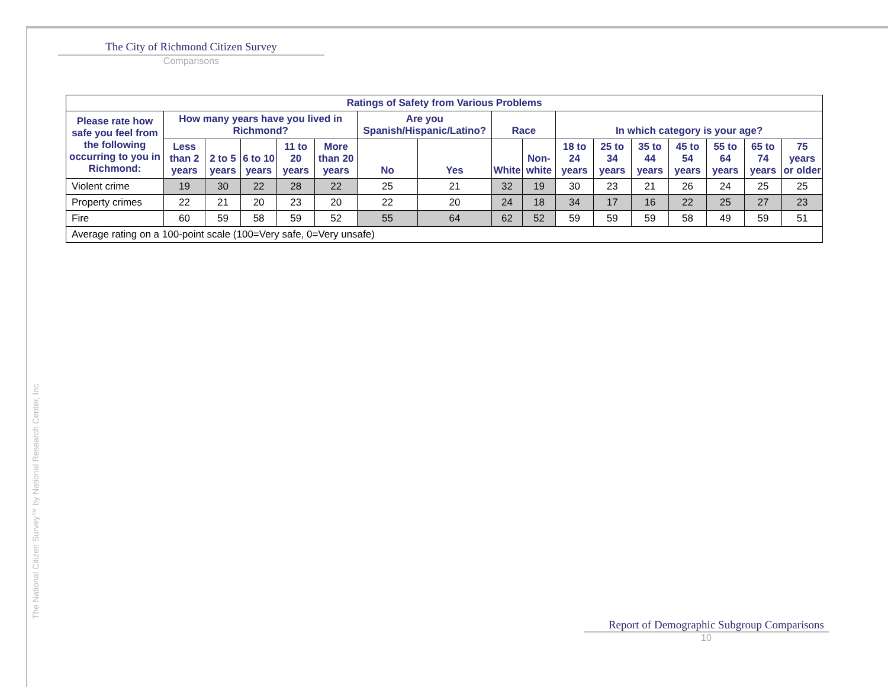The City of Richmond Citizen Survey
Comparisons
| Ratings of Safety from Various Problems | | | | | | | | | | | | | | | | |
| --- | --- | --- | --- | --- | --- | --- | --- | --- | --- | --- | --- | --- | --- | --- | --- | --- |
| Please rate how safe you feel from the following occurring to you in Richmond: | How many years have you lived in Richmond? | | | | | Are you Spanish/Hispanic/Latino? | | Race | | In which category is your age? | | | | | | |
| | Less than 2 years | 2 to 5 years | 6 to 10 years | 11 to 20 years | More than 20 years | No | Yes | White | Non-white | 18 to 24 years | 25 to 34 years | 35 to 44 years | 45 to 54 years | 55 to 64 years | 65 to 74 years | 75 years or older |
| Violent crime | 19 | 30 | 22 | 28 | 22 | 25 | 21 | 32 | 19 | 30 | 23 | 21 | 26 | 24 | 25 | 25 |
| Property crimes | 22 | 21 | 20 | 23 | 20 | 22 | 20 | 24 | 18 | 34 | 17 | 16 | 22 | 25 | 27 | 23 |
| Fire | 60 | 59 | 58 | 59 | 52 | 55 | 64 | 62 | 52 | 59 | 59 | 59 | 58 | 49 | 59 | 51 |
| Average rating on a 100-point scale (100=Very safe, 0=Very unsafe) | | | | | | | | | | | | | | | | |
The National Citizen Survey™ by National Research Center, Inc.
Report of Demographic Subgroup Comparisons
10